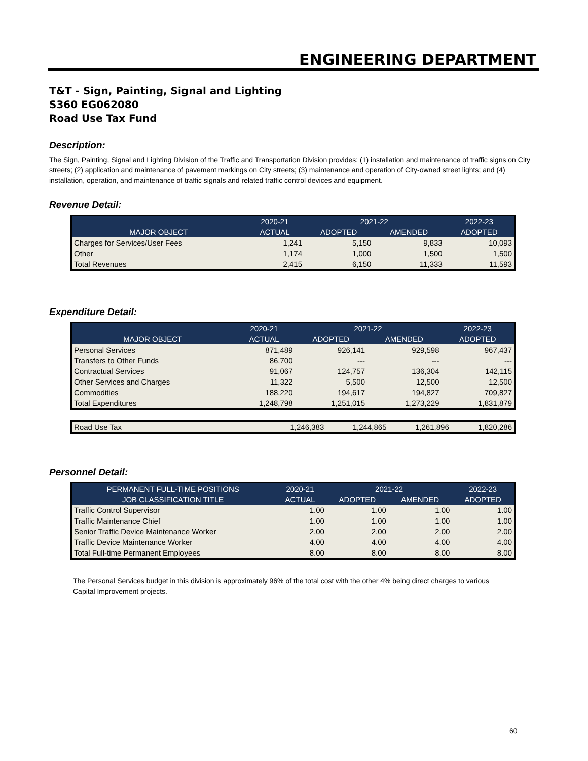ENGINEERING DEPARTMENT
T&T - Sign, Painting, Signal and Lighting
S360 EG062080
Road Use Tax Fund
Description:
The Sign, Painting, Signal and Lighting Division of the Traffic and Transportation Division provides: (1) installation and maintenance of traffic signs on City streets; (2) application and maintenance of pavement markings on City streets; (3) maintenance and operation of City-owned street lights; and (4) installation, operation, and maintenance of traffic signals and related traffic control devices and equipment.
Revenue Detail:
| | 2020-21 | 2021-22 | | 2022-23 |
| --- | --- | --- | --- | --- |
| MAJOR OBJECT | ACTUAL | ADOPTED | AMENDED | ADOPTED |
| Charges for Services/User Fees | 1,241 | 5,150 | 9,833 | 10,093 |
| Other | 1,174 | 1,000 | 1,500 | 1,500 |
| Total Revenues | 2,415 | 6,150 | 11,333 | 11,593 |
Expenditure Detail:
| | 2020-21 | 2021-22 | | 2022-23 |
| --- | --- | --- | --- | --- |
| MAJOR OBJECT | ACTUAL | ADOPTED | AMENDED | ADOPTED |
| Personal Services | 871,489 | 926,141 | 929,598 | 967,437 |
| Transfers to Other Funds | 86,700 | --- | --- | --- |
| Contractual Services | 91,067 | 124,757 | 136,304 | 142,115 |
| Other Services and Charges | 11,322 | 5,500 | 12,500 | 12,500 |
| Commodities | 188,220 | 194,617 | 194,827 | 709,827 |
| Total Expenditures | 1,248,798 | 1,251,015 | 1,273,229 | 1,831,879 |
| Road Use Tax | 1,246,383 | 1,244,865 | 1,261,896 | 1,820,286 |
Personnel Detail:
| PERMANENT FULL-TIME POSITIONS | 2020-21 | 2021-22 | | 2022-23 |
| --- | --- | --- | --- | --- |
| JOB CLASSIFICATION TITLE | ACTUAL | ADOPTED | AMENDED | ADOPTED |
| Traffic Control Supervisor | 1.00 | 1.00 | 1.00 | 1.00 |
| Traffic Maintenance Chief | 1.00 | 1.00 | 1.00 | 1.00 |
| Senior Traffic Device Maintenance Worker | 2.00 | 2.00 | 2.00 | 2.00 |
| Traffic Device Maintenance Worker | 4.00 | 4.00 | 4.00 | 4.00 |
| Total Full-time Permanent Employees | 8.00 | 8.00 | 8.00 | 8.00 |
The Personal Services budget in this division is approximately 96% of the total cost with the other 4% being direct charges to various Capital Improvement projects.
60